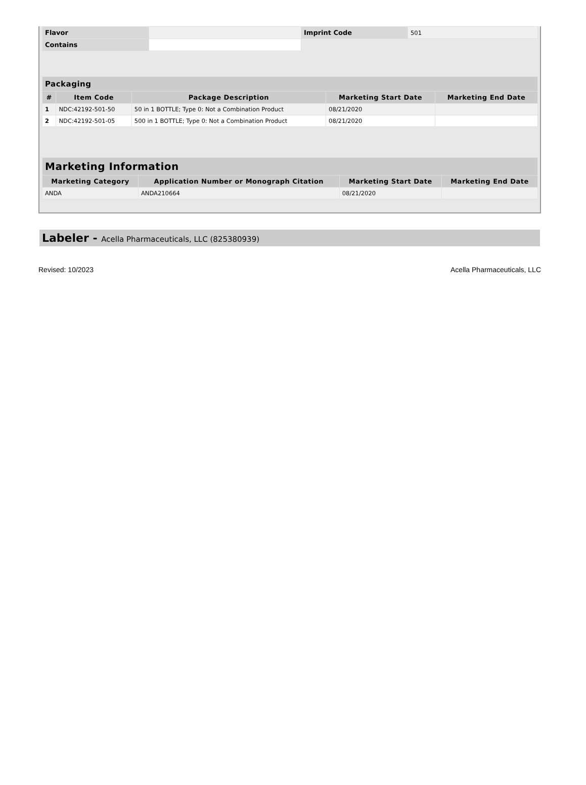| Flavor | | Imprint Code | 501 |
| Contains | | | |
| Packaging | | | | |
| --- | --- | --- | --- | --- |
| # | Item Code | Package Description | Marketing Start Date | Marketing End Date |
| 1 | NDC:42192-501-50 | 50 in 1 BOTTLE; Type 0: Not a Combination Product | 08/21/2020 | |
| 2 | NDC:42192-501-05 | 500 in 1 BOTTLE; Type 0: Not a Combination Product | 08/21/2020 | |
| Marketing Information | | | |
| --- | --- | --- | --- |
| Marketing Category | Application Number or Monograph Citation | Marketing Start Date | Marketing End Date |
| ANDA | ANDA210664 | 08/21/2020 | |
Labeler - Acella Pharmaceuticals, LLC (825380939)
Revised: 10/2023 Acella Pharmaceuticals, LLC